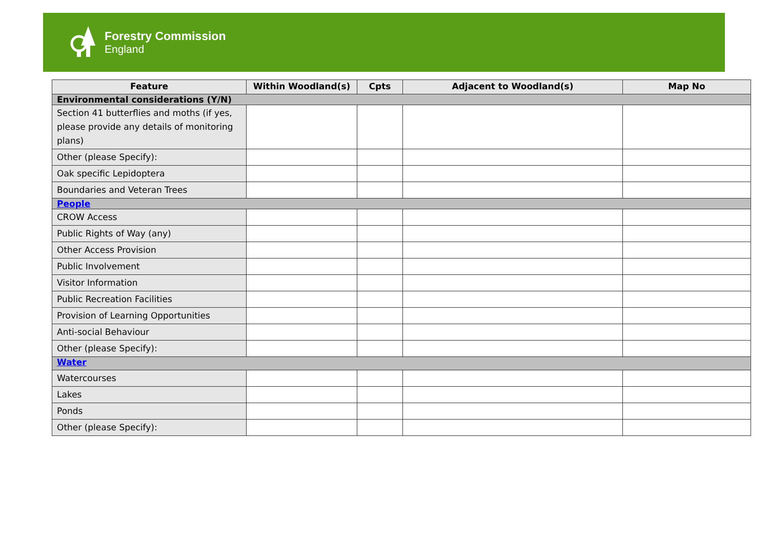Forestry Commission
England
| Feature | Within Woodland(s) | Cpts | Adjacent to Woodland(s) | Map No |
| --- | --- | --- | --- | --- |
| Environmental considerations (Y/N) | | | | |
| Section 41 butterflies and moths (if yes, please provide any details of monitoring plans) | | | | |
| Other (please Specify): | | | | |
| Oak specific Lepidoptera | | | | |
| Boundaries and Veteran Trees | | | | |
| People | | | | |
| CROW Access | | | | |
| Public Rights of Way (any) | | | | |
| Other Access Provision | | | | |
| Public Involvement | | | | |
| Visitor Information | | | | |
| Public Recreation Facilities | | | | |
| Provision of Learning Opportunities | | | | |
| Anti-social Behaviour | | | | |
| Other (please Specify): | | | | |
| Water | | | | |
| Watercourses | | | | |
| Lakes | | | | |
| Ponds | | | | |
| Other (please Specify): | | | | |